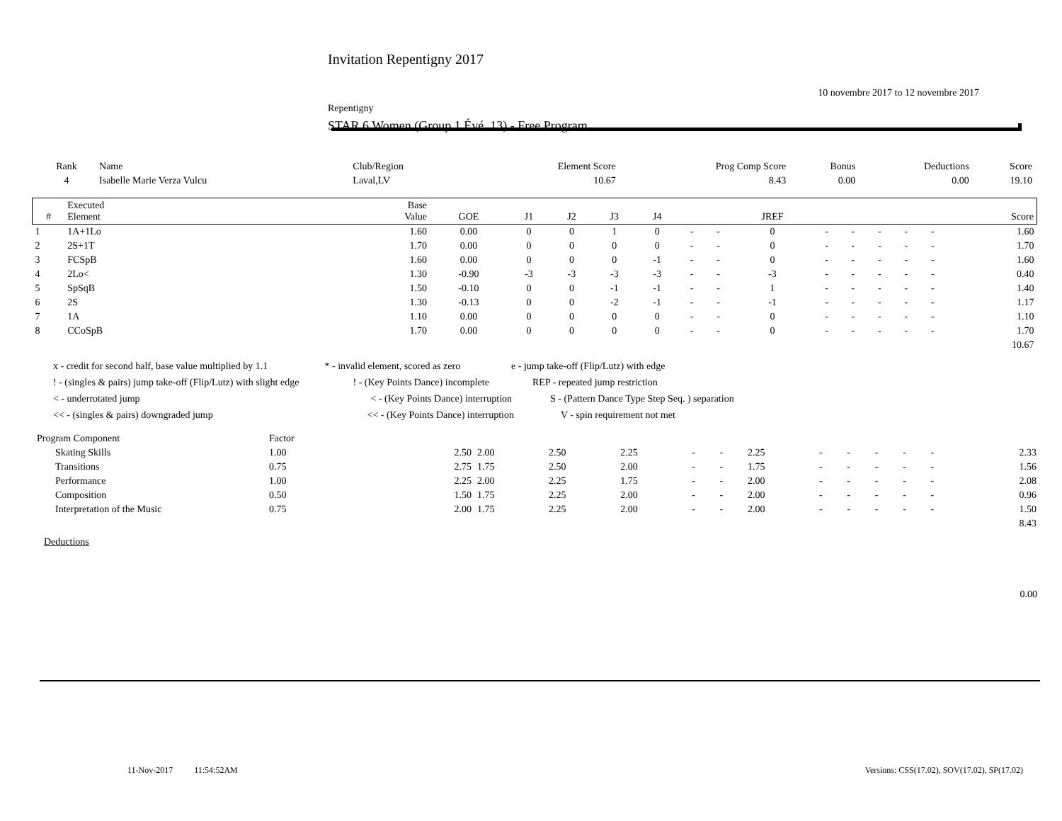Invitation Repentigny 2017
10 novembre 2017 to 12 novembre 2017
Repentigny
STAR 6 Women (Group 1 Évé. 13) - Free Program
| Rank | Name | Club/Region | Element Score | Prog Comp Score | Bonus | Deductions | Score |
| --- | --- | --- | --- | --- | --- | --- | --- |
| 4 | Isabelle Marie Verza Vulcu | Laval,LV | 10.67 | 8.43 | 0.00 | 0.00 | 19.10 |
| # | Executed Element | Base Value | GOE | J1 | J2 | J3 | J4 | | | JREF | | | | | | Score |
| --- | --- | --- | --- | --- | --- | --- | --- | --- | --- | --- | --- | --- | --- | --- | --- | --- |
| 1 | 1A+1Lo | 1.60 | 0.00 | 0 | 0 | 1 | 0 | - | - | 0 | - | - | - | - | - | 1.60 |
| 2 | 2S+1T | 1.70 | 0.00 | 0 | 0 | 0 | 0 | - | - | 0 | - | - | - | - | - | 1.70 |
| 3 | FCSpB | 1.60 | 0.00 | 0 | 0 | 0 | -1 | - | - | 0 | - | - | - | - | - | 1.60 |
| 4 | 2Lo< | 1.30 | -0.90 | -3 | -3 | -3 | -3 | - | - | -3 | - | - | - | - | - | 0.40 |
| 5 | SpSqB | 1.50 | -0.10 | 0 | 0 | -1 | -1 | - | - | 1 | - | - | - | - | - | 1.40 |
| 6 | 2S | 1.30 | -0.13 | 0 | 0 | -2 | -1 | - | - | -1 | - | - | - | - | - | 1.17 |
| 7 | 1A | 1.10 | 0.00 | 0 | 0 | 0 | 0 | - | - | 0 | - | - | - | - | - | 1.10 |
| 8 | CCoSpB | 1.70 | 0.00 | 0 | 0 | 0 | 0 | - | - | 0 | - | - | - | - | - | 1.70 |
| | | | | | | | | | | | | | | | | 10.67 |
x - credit for second half, base value multiplied by 1.1 * - invalid element, scored as zero e - jump take-off (Flip/Lutz) with edge
! - (singles & pairs) jump take-off (Flip/Lutz) with slight edge ! - (Key Points Dance) incomplete REP - repeated jump restriction
< - underrotated jump < - (Key Points Dance) interruption S - (Pattern Dance Type Step Seq. ) separation
<< - (singles & pairs) downgraded jump << - (Key Points Dance) interruption V - spin requirement not met
| Program Component | Factor | | | | | | | | | | | | | |
| Skating Skills | 1.00 | 2.50 | 2.00 | 2.50 | 2.25 | - | - | 2.25 | - | - | - | - | - | 2.33 |
| Transitions | 0.75 | 2.75 | 1.75 | 2.50 | 2.00 | - | - | 1.75 | - | - | - | - | - | 1.56 |
| Performance | 1.00 | 2.25 | 2.00 | 2.25 | 1.75 | - | - | 2.00 | - | - | - | - | - | 2.08 |
| Composition | 0.50 | 1.50 | 1.75 | 2.25 | 2.00 | - | - | 2.00 | - | - | - | - | - | 0.96 |
| Interpretation of the Music | 0.75 | 2.00 | 1.75 | 2.25 | 2.00 | - | - | 2.00 | - | - | - | - | - | 1.50 |
| | | | | | | | | | | | | | | 8.43 |
Deductions
0.00
11-Nov-2017 11:54:52AM Versions: CSS(17.02), SOV(17.02), SP(17.02)